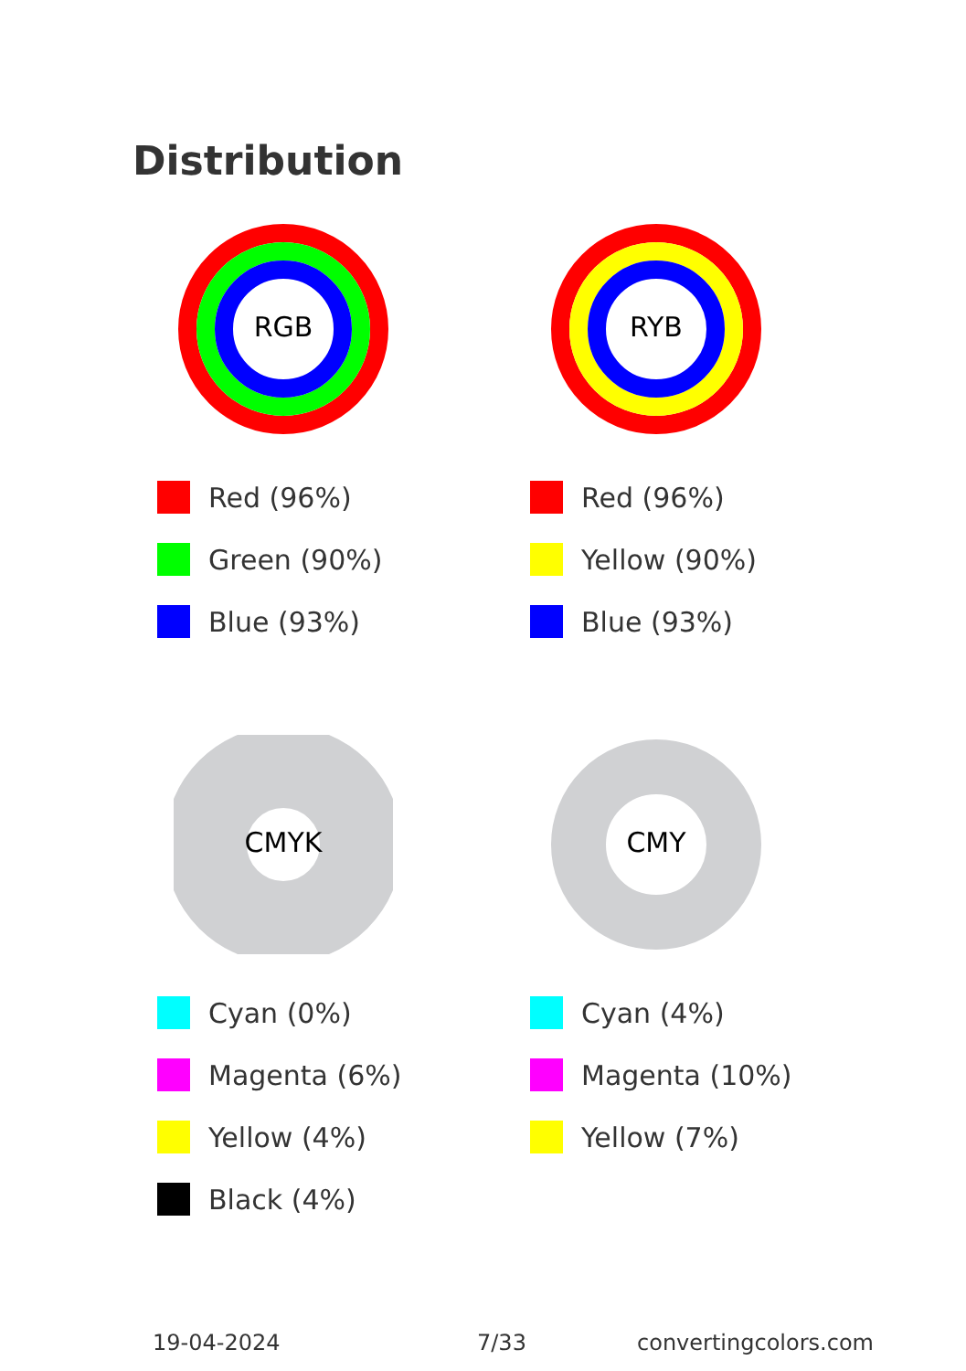Distribution
RGB
Red (96%)
Green (90%)
Blue (93%)
RYB
Red (96%)
Yellow (90%)
Blue (93%)
CMYK
Cyan (0%)
Magenta (6%)
Yellow (4%)
Black (4%)
CMY
Cyan (4%)
Magenta (10%)
Yellow (7%)
19-04-2024 7/33 convertingcolors.com